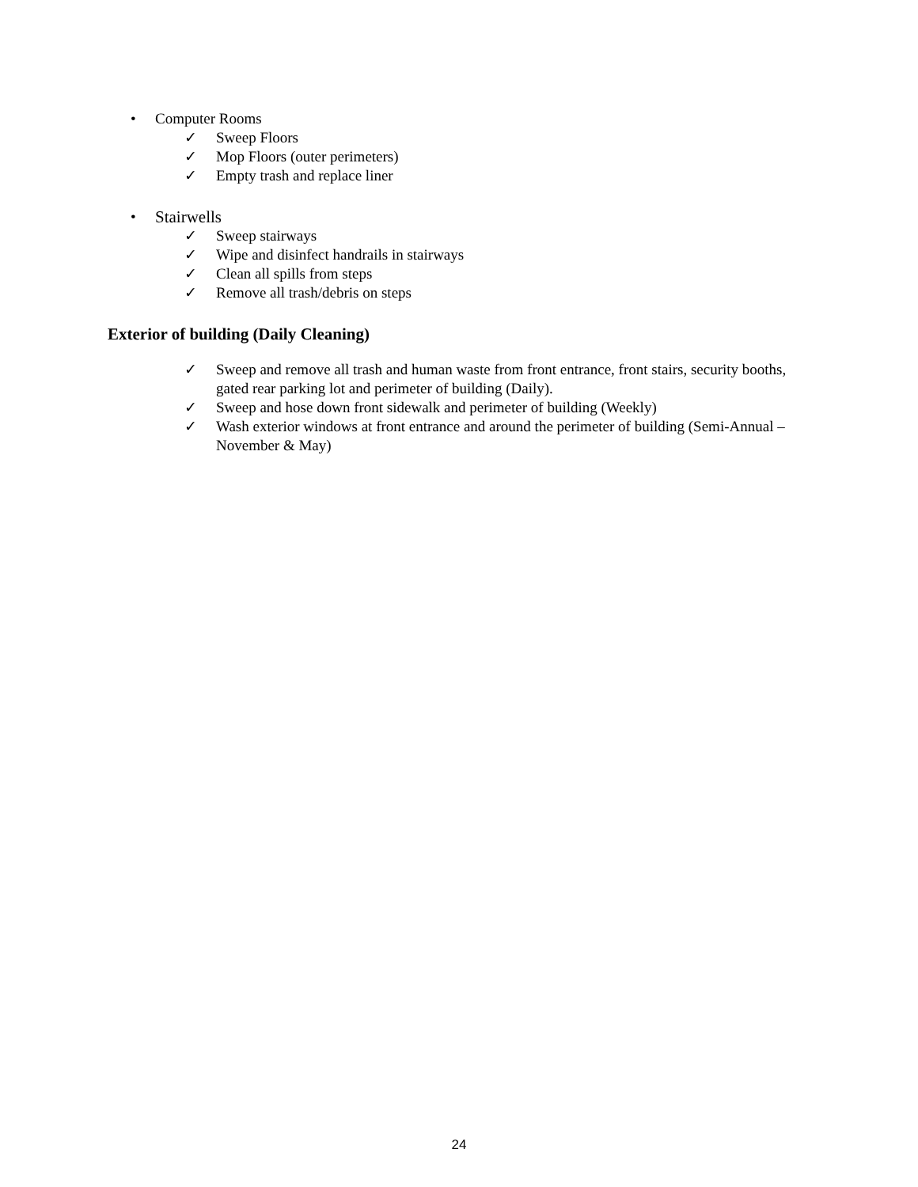• Computer Rooms
✓ Sweep Floors
✓ Mop Floors (outer perimeters)
✓ Empty trash and replace liner
• Stairwells
✓ Sweep stairways
✓ Wipe and disinfect handrails in stairways
✓ Clean all spills from steps
✓ Remove all trash/debris on steps
Exterior of building (Daily Cleaning)
✓ Sweep and remove all trash and human waste from front entrance, front stairs, security booths, gated rear parking lot and perimeter of building (Daily).
✓ Sweep and hose down front sidewalk and perimeter of building (Weekly)
✓ Wash exterior windows at front entrance and around the perimeter of building (Semi-Annual – November & May)
24